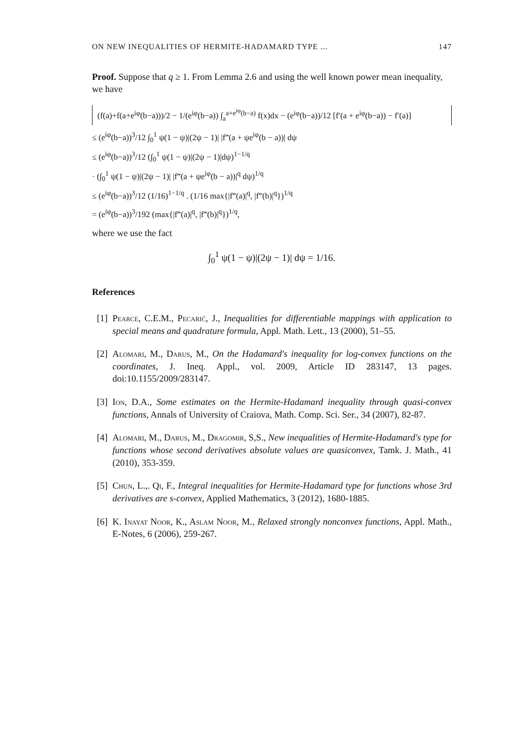ON NEW INEQUALITIES OF HERMITE-HADAMARD TYPE ... 147
Proof. Suppose that q ≥ 1. From Lemma 2.6 and using the well known power mean inequality, we have
(f(a)+f(a+e<sup>iφ</sup>(b−a)))/2 − 1/(e<sup>iφ</sup>(b−a)) ∫<sub>a</sub><sup>a+e<sup>iφ</sup>(b−a)</sup> f(x)dx − (e<sup>iφ</sup>(b−a))/12 [f′(a + e<sup>iφ</sup>(b−a)) − f′(a)]
≤ (e<sup>iφ</sup>(b−a))<sup>3</sup>/12 ∫<sub>0</sub><sup>1</sup> ψ(1 − ψ)|(2ψ − 1)| |f‴(a + ψe<sup>iφ</sup>(b − a))| dψ
≤ (e<sup>iφ</sup>(b−a))<sup>3</sup>/12 (∫<sub>0</sub><sup>1</sup> ψ(1 − ψ)|(2ψ − 1)|dψ)<sup>1−1/q</sup>
· (∫<sub>0</sub><sup>1</sup> ψ(1 − ψ)|(2ψ − 1)| |f‴(a + ψe<sup>iφ</sup>(b − a))|<sup>q</sup> dψ)<sup>1/q</sup>
≤ (e<sup>iφ</sup>(b−a))<sup>3</sup>/12 (1/16)<sup>1−1/q</sup> . (1/16 max{|f‴(a)|<sup>q</sup>, |f‴(b)|<sup>q</sup>})<sup>1/q</sup>
= (e<sup>iφ</sup>(b−a))<sup>3</sup>/192 (max{|f‴(a)|<sup>q</sup>, |f‴(b)|<sup>q</sup>})<sup>1/q</sup>,
where we use the fact
∫<sub>0</sub><sup>1</sup> ψ(1 − ψ)|(2ψ − 1)| dψ = 1/16.
References
[1] Pearce, C.E.M., Pecarić, J., Inequalities for differentiable mappings with application to special means and quadrature formula, Appl. Math. Lett., 13 (2000), 51–55.
[2] Alomari, M., Darus, M., On the Hadamard's inequality for log-convex functions on the coordinates, J. Ineq. Appl., vol. 2009, Article ID 283147, 13 pages. doi:10.1155/2009/283147.
[3] Ion, D.A., Some estimates on the Hermite-Hadamard inequality through quasi-convex functions, Annals of University of Craiova, Math. Comp. Sci. Ser., 34 (2007), 82-87.
[4] Alomari, M., Darus, M., Dragomir, S,S., New inequalities of Hermite-Hadamard's type for functions whose second derivatives absolute values are quasiconvex, Tamk. J. Math., 41 (2010), 353-359.
[5] Chun, L.,. Qi, F., Integral inequalities for Hermite-Hadamard type for functions whose 3rd derivatives are s-convex, Applied Mathematics, 3 (2012), 1680-1885.
[6] K. Inayat Noor, K., Aslam Noor, M., Relaxed strongly nonconvex functions, Appl. Math., E-Notes, 6 (2006), 259-267.